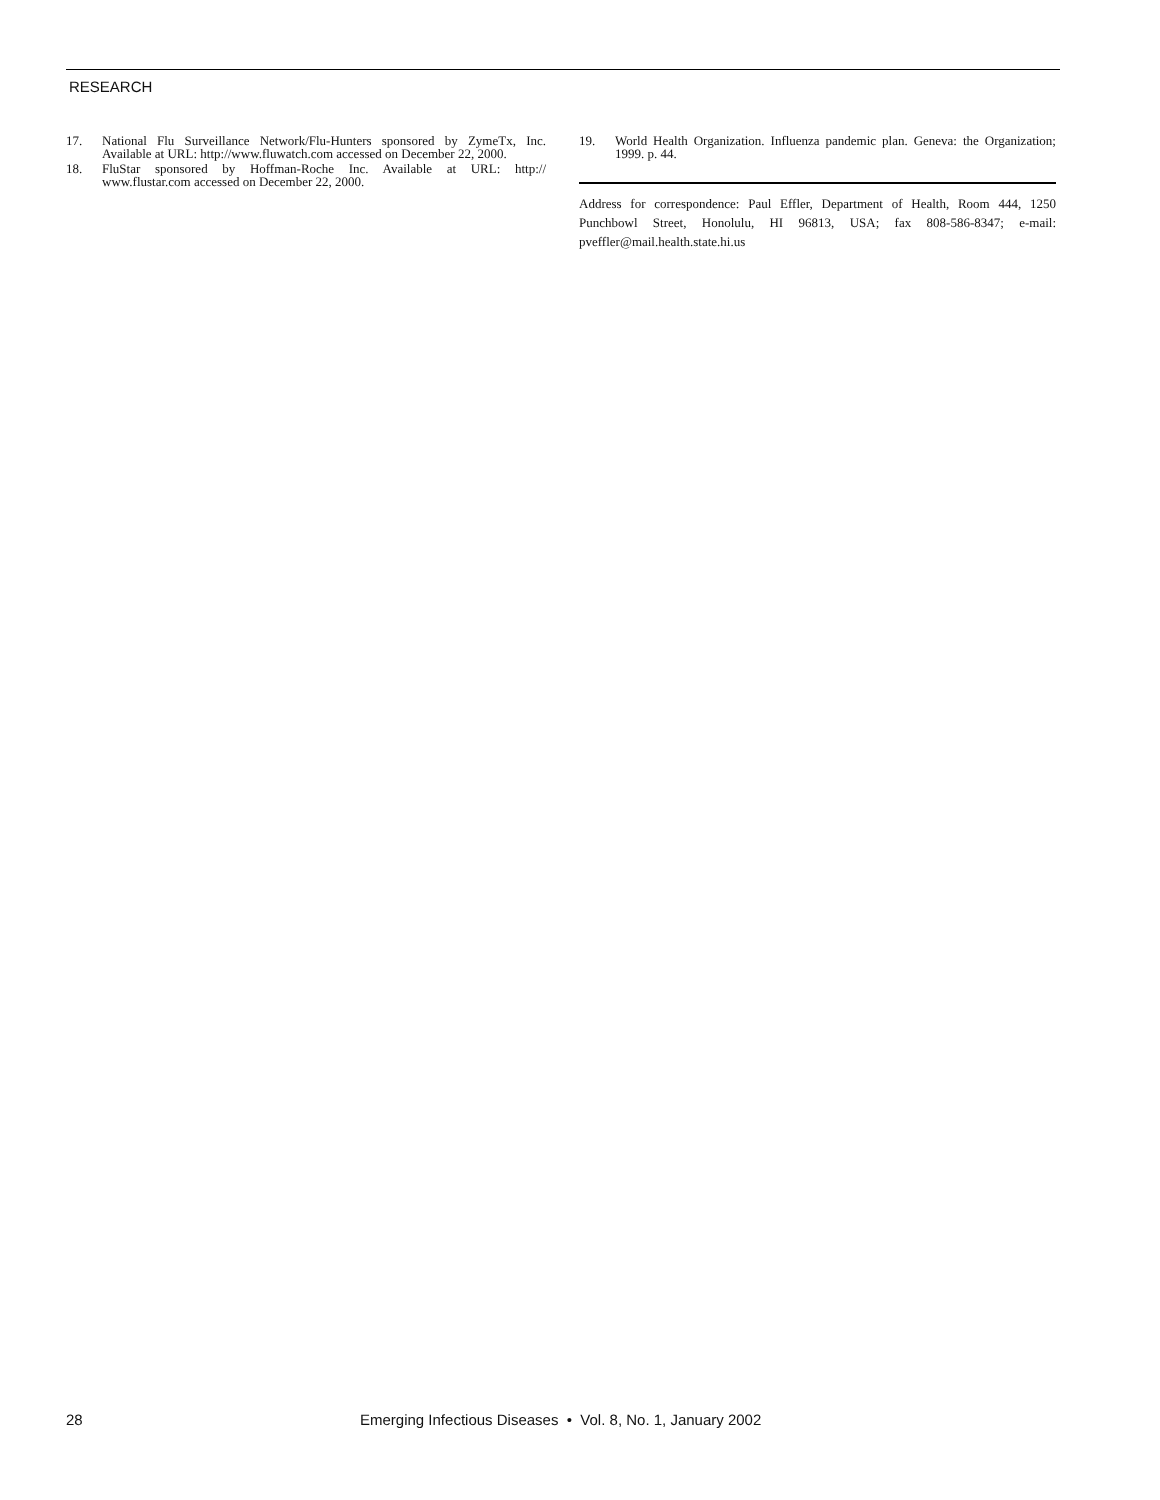RESEARCH
17. National Flu Surveillance Network/Flu-Hunters sponsored by ZymeTx, Inc. Available at URL: http://www.fluwatch.com accessed on December 22, 2000.
18. FluStar sponsored by Hoffman-Roche Inc. Available at URL: http:// www.flustar.com accessed on December 22, 2000.
19. World Health Organization. Influenza pandemic plan. Geneva: the Organization; 1999. p. 44.
Address for correspondence: Paul Effler, Department of Health, Room 444, 1250 Punchbowl Street, Honolulu, HI 96813, USA; fax 808-586-8347; e-mail: pveffler@mail.health.state.hi.us
28 Emerging Infectious Diseases • Vol. 8, No. 1, January 2002